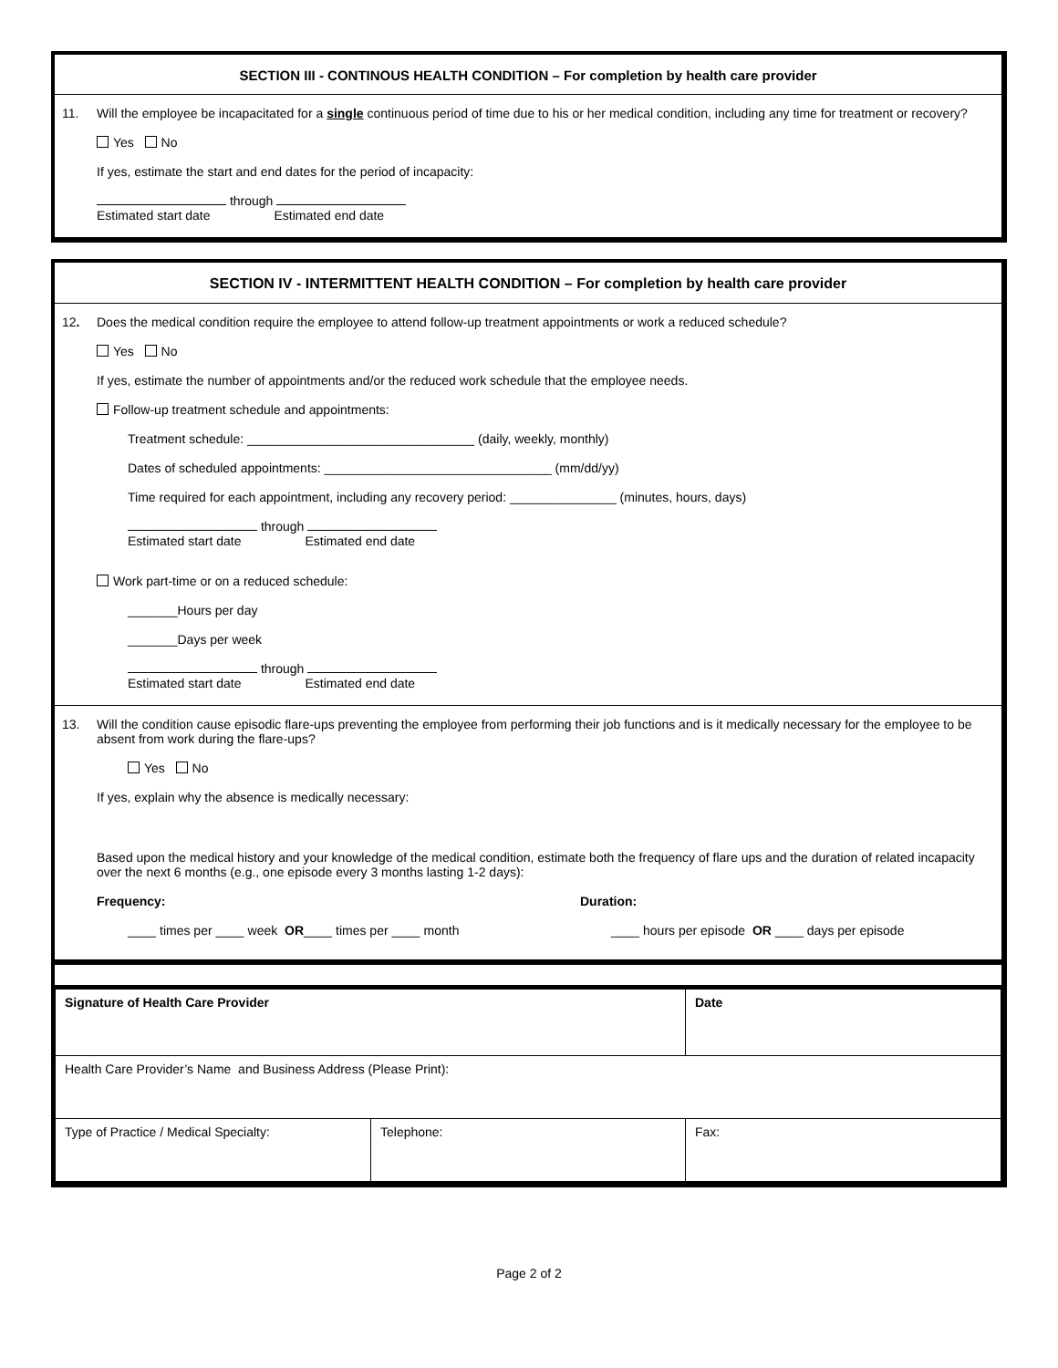SECTION III - CONTINOUS HEALTH CONDITION – For completion by health care provider
11. Will the employee be incapacitated for a single continuous period of time due to his or her medical condition, including any time for treatment or recovery?
Yes No
If yes, estimate the start and end dates for the period of incapacity:
through
Estimated start date Estimated end date
SECTION IV - INTERMITTENT HEALTH CONDITION – For completion by health care provider
12. Does the medical condition require the employee to attend follow-up treatment appointments or work a reduced schedule?
Yes No
If yes, estimate the number of appointments and/or the reduced work schedule that the employee needs.
Follow-up treatment schedule and appointments:
Treatment schedule: ________________________________ (daily, weekly, monthly)
Dates of scheduled appointments: ________________________________ (mm/dd/yy)
Time required for each appointment, including any recovery period: _______________ (minutes, hours, days)
through
Estimated start date Estimated end date
Work part-time or on a reduced schedule:
_______Hours per day
_______Days per week
through
Estimated start date Estimated end date
13. Will the condition cause episodic flare-ups preventing the employee from performing their job functions and is it medically necessary for the employee to be absent from work during the flare-ups?
Yes No
If yes, explain why the absence is medically necessary:
Based upon the medical history and your knowledge of the medical condition, estimate both the frequency of flare ups and the duration of related incapacity over the next 6 months (e.g., one episode every 3 months lasting 1-2 days):
Frequency: Duration:
____ times per ____ week OR____ times per ____ month ____ hours per episode OR ____ days per episode
| Signature of Health Care Provider | | Date |
| Health Care Provider’s Name and Business Address (Please Print): | | |
| Type of Practice / Medical Specialty: | Telephone: | Fax: |
Page 2 of 2